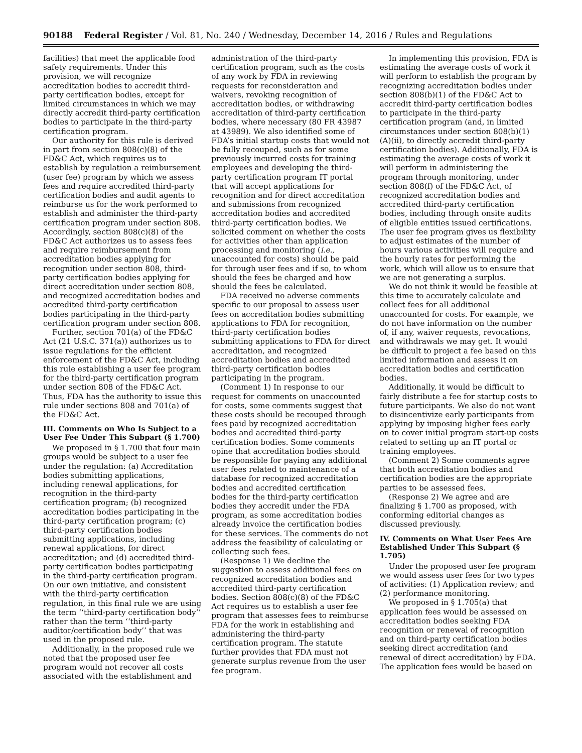90188 Federal Register / Vol. 81, No. 240 / Wednesday, December 14, 2016 / Rules and Regulations
facilities) that meet the applicable food safety requirements. Under this provision, we will recognize accreditation bodies to accredit third-party certification bodies, except for limited circumstances in which we may directly accredit third-party certification bodies to participate in the third-party certification program.
Our authority for this rule is derived in part from section 808(c)(8) of the FD&C Act, which requires us to establish by regulation a reimbursement (user fee) program by which we assess fees and require accredited third-party certification bodies and audit agents to reimburse us for the work performed to establish and administer the third-party certification program under section 808. Accordingly, section 808(c)(8) of the FD&C Act authorizes us to assess fees and require reimbursement from accreditation bodies applying for recognition under section 808, third-party certification bodies applying for direct accreditation under section 808, and recognized accreditation bodies and accredited third-party certification bodies participating in the third-party certification program under section 808.
Further, section 701(a) of the FD&C Act (21 U.S.C. 371(a)) authorizes us to issue regulations for the efficient enforcement of the FD&C Act, including this rule establishing a user fee program for the third-party certification program under section 808 of the FD&C Act. Thus, FDA has the authority to issue this rule under sections 808 and 701(a) of the FD&C Act.
III. Comments on Who Is Subject to a User Fee Under This Subpart (§ 1.700)
We proposed in § 1.700 that four main groups would be subject to a user fee under the regulation: (a) Accreditation bodies submitting applications, including renewal applications, for recognition in the third-party certification program; (b) recognized accreditation bodies participating in the third-party certification program; (c) third-party certification bodies submitting applications, including renewal applications, for direct accreditation; and (d) accredited third-party certification bodies participating in the third-party certification program. On our own initiative, and consistent with the third-party certification regulation, in this final rule we are using the term ‘‘third-party certification body’’ rather than the term ‘‘third-party auditor/certification body’’ that was used in the proposed rule.
Additionally, in the proposed rule we noted that the proposed user fee program would not recover all costs associated with the establishment and
administration of the third-party certification program, such as the costs of any work by FDA in reviewing requests for reconsideration and waivers, revoking recognition of accreditation bodies, or withdrawing accreditation of third-party certification bodies, where necessary (80 FR 43987 at 43989). We also identified some of FDA’s initial startup costs that would not be fully recouped, such as for some previously incurred costs for training employees and developing the third-party certification program IT portal that will accept applications for recognition and for direct accreditation and submissions from recognized accreditation bodies and accredited third-party certification bodies. We solicited comment on whether the costs for activities other than application processing and monitoring (i.e., unaccounted for costs) should be paid for through user fees and if so, to whom should the fees be charged and how should the fees be calculated.
FDA received no adverse comments specific to our proposal to assess user fees on accreditation bodies submitting applications to FDA for recognition, third-party certification bodies submitting applications to FDA for direct accreditation, and recognized accreditation bodies and accredited third-party certification bodies participating in the program.
(Comment 1) In response to our request for comments on unaccounted for costs, some comments suggest that these costs should be recouped through fees paid by recognized accreditation bodies and accredited third-party certification bodies. Some comments opine that accreditation bodies should be responsible for paying any additional user fees related to maintenance of a database for recognized accreditation bodies and accredited certification bodies for the third-party certification bodies they accredit under the FDA program, as some accreditation bodies already invoice the certification bodies for these services. The comments do not address the feasibility of calculating or collecting such fees.
(Response 1) We decline the suggestion to assess additional fees on recognized accreditation bodies and accredited third-party certification bodies. Section 808(c)(8) of the FD&C Act requires us to establish a user fee program that assesses fees to reimburse FDA for the work in establishing and administering the third-party certification program. The statute further provides that FDA must not generate surplus revenue from the user fee program.
In implementing this provision, FDA is estimating the average costs of work it will perform to establish the program by recognizing accreditation bodies under section 808(b)(1) of the FD&C Act to accredit third-party certification bodies to participate in the third-party certification program (and, in limited circumstances under section 808(b)(1)(A)(ii), to directly accredit third-party certification bodies). Additionally, FDA is estimating the average costs of work it will perform in administering the program through monitoring, under section 808(f) of the FD&C Act, of recognized accreditation bodies and accredited third-party certification bodies, including through onsite audits of eligible entities issued certifications. The user fee program gives us flexibility to adjust estimates of the number of hours various activities will require and the hourly rates for performing the work, which will allow us to ensure that we are not generating a surplus.
We do not think it would be feasible at this time to accurately calculate and collect fees for all additional unaccounted for costs. For example, we do not have information on the number of, if any, waiver requests, revocations, and withdrawals we may get. It would be difficult to project a fee based on this limited information and assess it on accreditation bodies and certification bodies.
Additionally, it would be difficult to fairly distribute a fee for startup costs to future participants. We also do not want to disincentivize early participants from applying by imposing higher fees early on to cover initial program start-up costs related to setting up an IT portal or training employees.
(Comment 2) Some comments agree that both accreditation bodies and certification bodies are the appropriate parties to be assessed fees.
(Response 2) We agree and are finalizing § 1.700 as proposed, with conforming editorial changes as discussed previously.
IV. Comments on What User Fees Are Established Under This Subpart (§ 1.705)
Under the proposed user fee program we would assess user fees for two types of activities: (1) Application review; and (2) performance monitoring.
We proposed in § 1.705(a) that application fees would be assessed on accreditation bodies seeking FDA recognition or renewal of recognition and on third-party certification bodies seeking direct accreditation (and renewal of direct accreditation) by FDA. The application fees would be based on